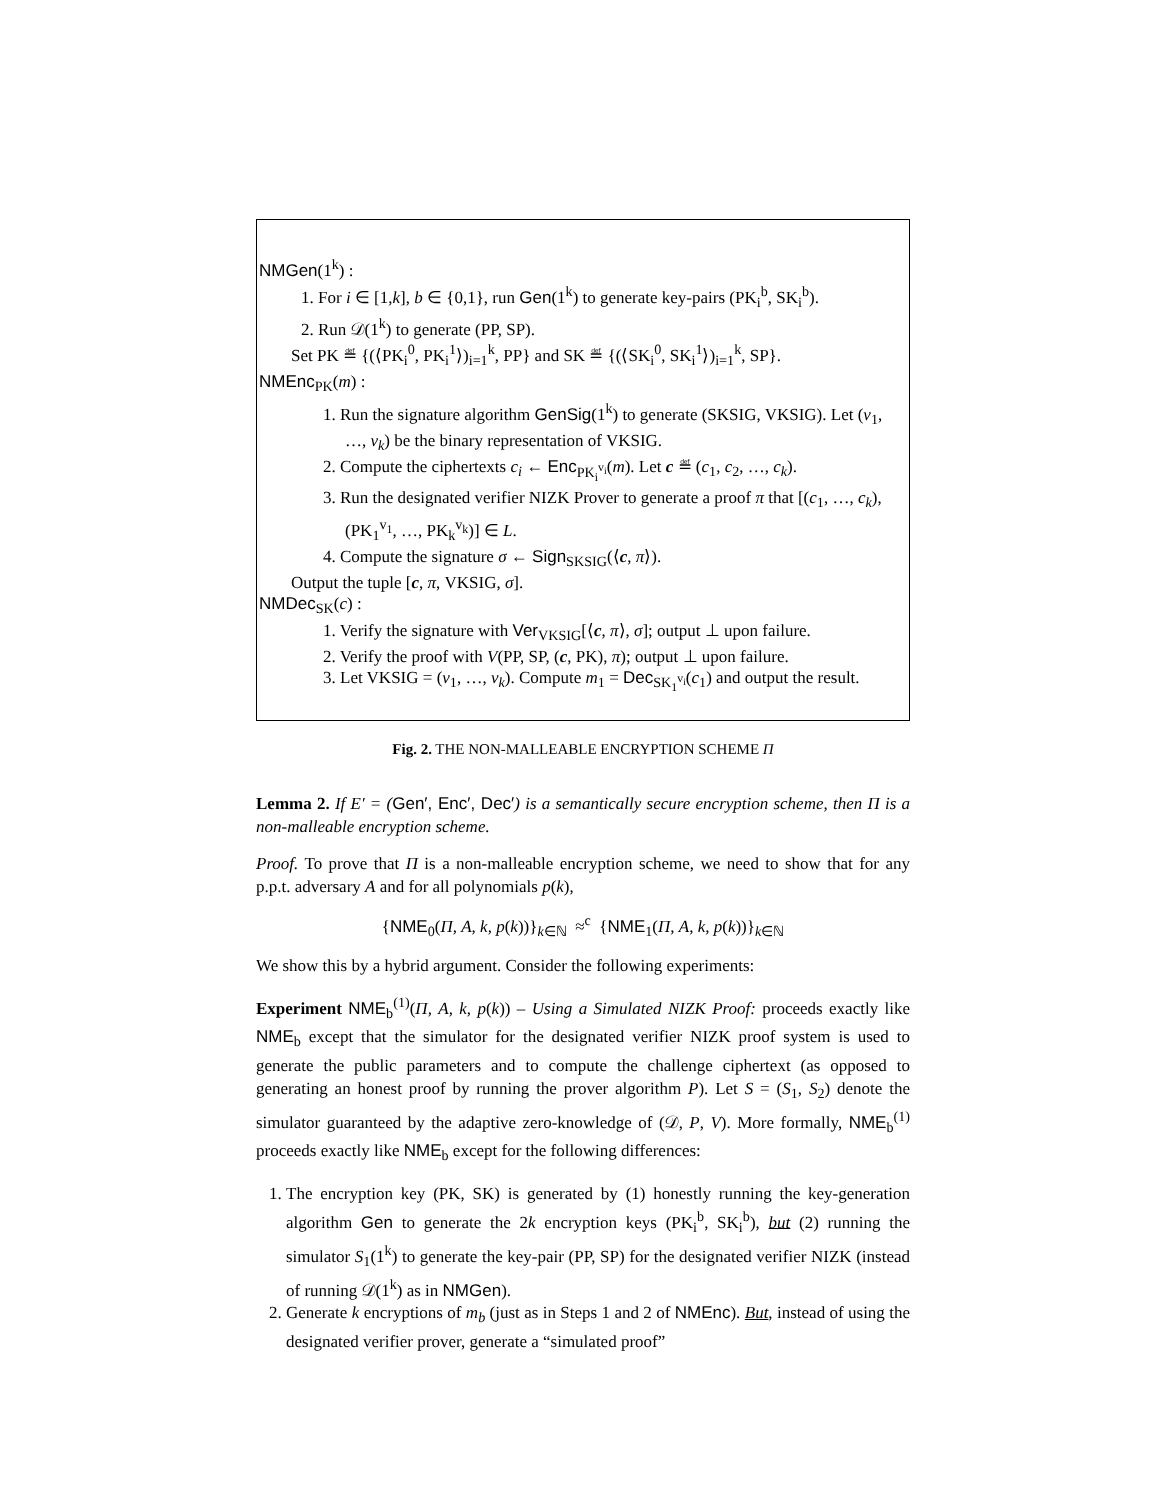NMGen(1<sup>k</sup>) :
1. For i ∈ [1,k], b ∈ {0,1}, run Gen(1<sup>k</sup>) to generate key-pairs (PK<sub>i</sub><sup>b</sup>, SK<sub>i</sub><sup>b</sup>).
2. Run 𝒟(1<sup>k</sup>) to generate (PP, SP).
Set PK ≝ {(⟨PK<sub>i</sub><sup>0</sup>, PK<sub>i</sub><sup>1</sup>⟩)<sub>i=1</sub><sup>k</sup>, PP} and SK ≝ {(⟨SK<sub>i</sub><sup>0</sup>, SK<sub>i</sub><sup>1</sup>⟩)<sub>i=1</sub><sup>k</sup>, SP}.
NMEnc<sub>PK</sub>(m) :
1. Run the signature algorithm GenSig(1<sup>k</sup>) to generate (SKSIG, VKSIG). Let (v<sub>1</sub>, …, v<sub>k</sub>) be the binary representation of VKSIG.
2. Compute the ciphertexts c<sub>i</sub> ← Enc<sub>PK<sub>i</sub><sup>v<sub>i</sub></sup></sub>(m). Let c ≝ (c<sub>1</sub>, c<sub>2</sub>, …, c<sub>k</sub>).
3. Run the designated verifier NIZK Prover to generate a proof π that [(c<sub>1</sub>, …, c<sub>k</sub>), (PK<sub>1</sub><sup>v<sub>1</sub></sup>, …, PK<sub>k</sub><sup>v<sub>k</sub></sup>)] ∈ L.
4. Compute the signature σ ← Sign<sub>SKSIG</sub>(⟨c, π⟩).
Output the tuple [c, π, VKSIG, σ].
NMDec<sub>SK</sub>(c) :
1. Verify the signature with Ver<sub>VKSIG</sub>[⟨c, π⟩, σ]; output ⊥ upon failure.
2. Verify the proof with V(PP, SP, (c, PK), π); output ⊥ upon failure.
3. Let VKSIG = (v<sub>1</sub>, …, v<sub>k</sub>). Compute m<sub>1</sub> = Dec<sub>SK<sub>1</sub><sup>v<sub>i</sub></sup></sub>(c<sub>1</sub>) and output the result.
Fig. 2. THE NON-MALLEABLE ENCRYPTION SCHEME Π
Lemma 2. If E′ = (Gen′, Enc′, Dec′) is a semantically secure encryption scheme, then Π is a non-malleable encryption scheme.
Proof. To prove that Π is a non-malleable encryption scheme, we need to show that for any p.p.t. adversary A and for all polynomials p(k),
{NME<sub>0</sub>(Π, A, k, p(k))}<sub>k∈ℕ</sub> ≈<sup>c</sup> {NME<sub>1</sub>(Π, A, k, p(k))}<sub>k∈ℕ</sub>
We show this by a hybrid argument. Consider the following experiments:
Experiment NME<sub>b</sub><sup>(1)</sup>(Π, A, k, p(k)) – Using a Simulated NIZK Proof: proceeds exactly like NME<sub>b</sub> except that the simulator for the designated verifier NIZK proof system is used to generate the public parameters and to compute the challenge ciphertext (as opposed to generating an honest proof by running the prover algorithm P). Let S = (S<sub>1</sub>, S<sub>2</sub>) denote the simulator guaranteed by the adaptive zero-knowledge of (𝒟, P, V). More formally, NME<sub>b</sub><sup>(1)</sup> proceeds exactly like NME<sub>b</sub> except for the following differences:
1. The encryption key (PK, SK) is generated by (1) honestly running the key-generation algorithm Gen to generate the 2k encryption keys (PK<sub>i</sub><sup>b</sup>, SK<sub>i</sub><sup>b</sup>), but (2) running the simulator S<sub>1</sub>(1<sup>k</sup>) to generate the key-pair (PP, SP) for the designated verifier NIZK (instead of running 𝒟(1<sup>k</sup>) as in NMGen).
2. Generate k encryptions of m<sub>b</sub> (just as in Steps 1 and 2 of NMEnc). But, instead of using the designated verifier prover, generate a “simulated proof”